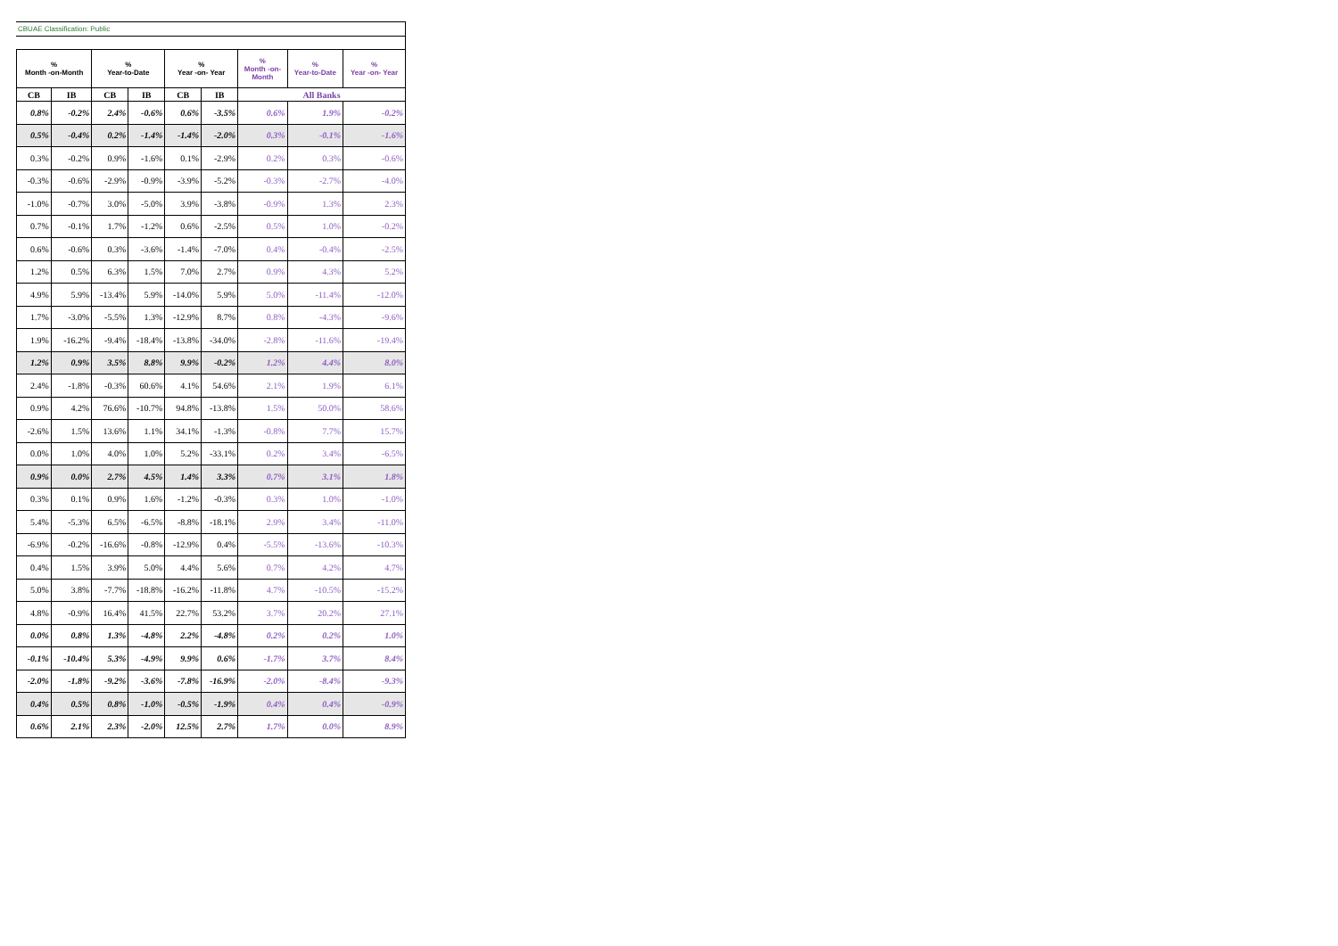CBUAE Classification: Public
| % Month -on-Month | | % Year-to-Date | | % Year -on- Year | | % Month -on- Month | % Year-to-Date | % Year -on- Year |
| --- | --- | --- | --- | --- | --- | --- | --- | --- |
| CB | IB | CB | IB | CB | IB | All Banks | | |
| 0.8% | -0.2% | 2.4% | -0.6% | 0.6% | -3.5% | 0.6% | 1.9% | -0.2% |
| 0.5% | -0.4% | 0.2% | -1.4% | -1.4% | -2.0% | 0.3% | -0.1% | -1.6% |
| 0.3% | -0.2% | 0.9% | -1.6% | 0.1% | -2.9% | 0.2% | 0.3% | -0.6% |
| -0.3% | -0.6% | -2.9% | -0.9% | -3.9% | -5.2% | -0.3% | -2.7% | -4.0% |
| -1.0% | -0.7% | 3.0% | -5.0% | 3.9% | -3.8% | -0.9% | 1.3% | 2.3% |
| 0.7% | -0.1% | 1.7% | -1.2% | 0.6% | -2.5% | 0.5% | 1.0% | -0.2% |
| 0.6% | -0.6% | 0.3% | -3.6% | -1.4% | -7.0% | 0.4% | -0.4% | -2.5% |
| 1.2% | 0.5% | 6.3% | 1.5% | 7.0% | 2.7% | 0.9% | 4.3% | 5.2% |
| 4.9% | 5.9% | -13.4% | 5.9% | -14.0% | 5.9% | 5.0% | -11.4% | -12.0% |
| 1.7% | -3.0% | -5.5% | 1.3% | -12.9% | 8.7% | 0.8% | -4.3% | -9.6% |
| 1.9% | -16.2% | -9.4% | -18.4% | -13.8% | -34.0% | -2.8% | -11.6% | -19.4% |
| 1.2% | 0.9% | 3.5% | 8.8% | 9.9% | -0.2% | 1.2% | 4.4% | 8.0% |
| 2.4% | -1.8% | -0.3% | 60.6% | 4.1% | 54.6% | 2.1% | 1.9% | 6.1% |
| 0.9% | 4.2% | 76.6% | -10.7% | 94.8% | -13.8% | 1.5% | 50.0% | 58.6% |
| -2.6% | 1.5% | 13.6% | 1.1% | 34.1% | -1.3% | -0.8% | 7.7% | 15.7% |
| 0.0% | 1.0% | 4.0% | 1.0% | 5.2% | -33.1% | 0.2% | 3.4% | -6.5% |
| 0.9% | 0.0% | 2.7% | 4.5% | 1.4% | 3.3% | 0.7% | 3.1% | 1.8% |
| 0.3% | 0.1% | 0.9% | 1.6% | -1.2% | -0.3% | 0.3% | 1.0% | -1.0% |
| 5.4% | -5.3% | 6.5% | -6.5% | -8.8% | -18.1% | 2.9% | 3.4% | -11.0% |
| -6.9% | -0.2% | -16.6% | -0.8% | -12.9% | 0.4% | -5.5% | -13.6% | -10.3% |
| 0.4% | 1.5% | 3.9% | 5.0% | 4.4% | 5.6% | 0.7% | 4.2% | 4.7% |
| 5.0% | 3.8% | -7.7% | -18.8% | -16.2% | -11.8% | 4.7% | -10.5% | -15.2% |
| 4.8% | -0.9% | 16.4% | 41.5% | 22.7% | 53.2% | 3.7% | 20.2% | 27.1% |
| 0.0% | 0.8% | 1.3% | -4.8% | 2.2% | -4.8% | 0.2% | 0.2% | 1.0% |
| -0.1% | -10.4% | 5.3% | -4.9% | 9.9% | 0.6% | -1.7% | 3.7% | 8.4% |
| -2.0% | -1.8% | -9.2% | -3.6% | -7.8% | -16.9% | -2.0% | -8.4% | -9.3% |
| 0.4% | 0.5% | 0.8% | -1.0% | -0.5% | -1.9% | 0.4% | 0.4% | -0.9% |
| 0.6% | 2.1% | 2.3% | -2.0% | 12.5% | 2.7% | 1.7% | 0.0% | 8.9% |